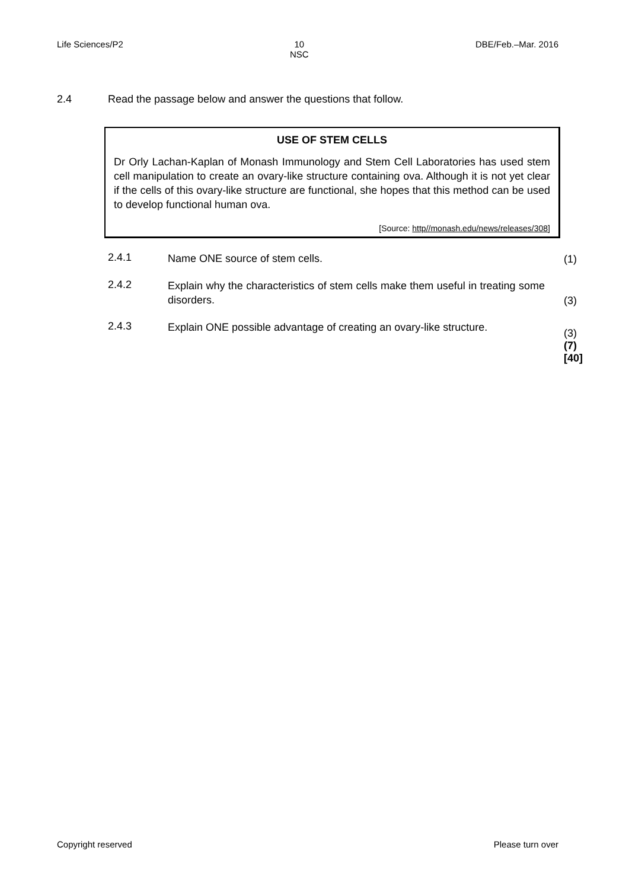Life Sciences/P2 10
NSC DBE/Feb.–Mar. 2016
2.4 Read the passage below and answer the questions that follow.
USE OF STEM CELLS
Dr Orly Lachan-Kaplan of Monash Immunology and Stem Cell Laboratories has used stem cell manipulation to create an ovary-like structure containing ova. Although it is not yet clear if the cells of this ovary-like structure are functional, she hopes that this method can be used to develop functional human ova.
[Source: http//monash.edu/news/releases/308]
2.4.1 Name ONE source of stem cells. (1)
2.4.2 Explain why the characteristics of stem cells make them useful in treating some disorders. (3)
2.4.3 Explain ONE possible advantage of creating an ovary-like structure. (3)
(7)
[40]
Copyright reserved Please turn over